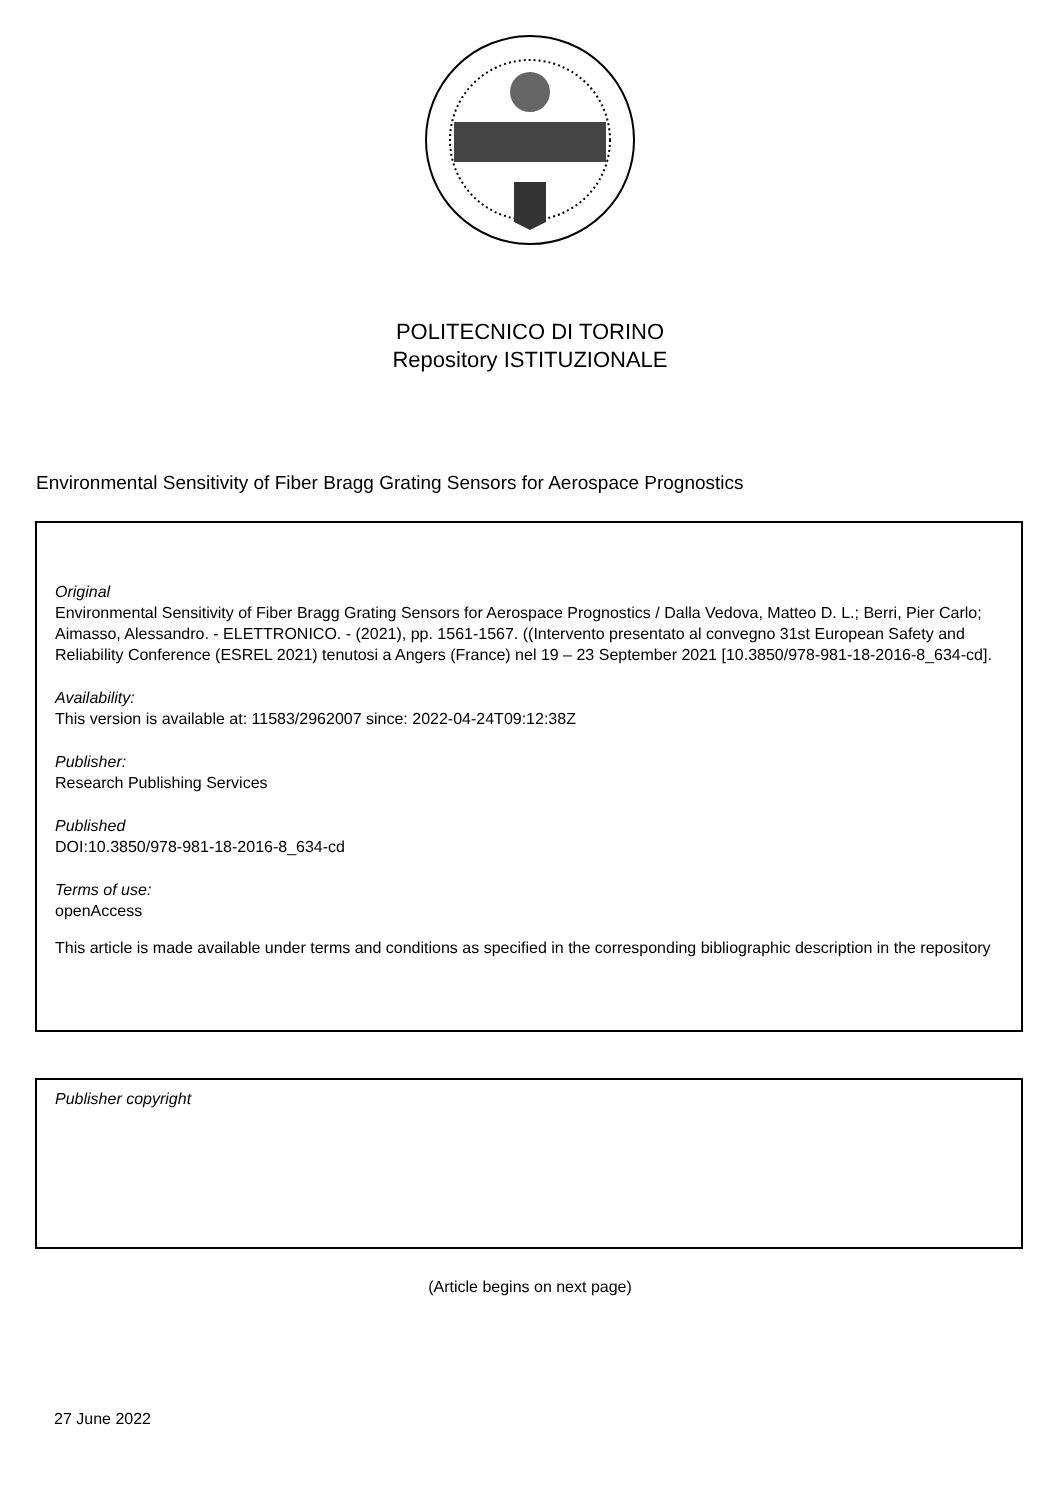POLITECNICO DI TORINO
Repository ISTITUZIONALE
Environmental Sensitivity of Fiber Bragg Grating Sensors for Aerospace Prognostics
Original
Environmental Sensitivity of Fiber Bragg Grating Sensors for Aerospace Prognostics / Dalla Vedova, Matteo D. L.; Berri, Pier Carlo; Aimasso, Alessandro. - ELETTRONICO. - (2021), pp. 1561-1567. ((Intervento presentato al convegno 31st European Safety and Reliability Conference (ESREL 2021) tenutosi a Angers (France) nel 19 – 23 September 2021 [10.3850/978-981-18-2016-8_634-cd].
Availability:
This version is available at: 11583/2962007 since: 2022-04-24T09:12:38Z
Publisher:
Research Publishing Services
Published
DOI:10.3850/978-981-18-2016-8_634-cd
Terms of use:
openAccess
This article is made available under terms and conditions as specified in the corresponding bibliographic description in the repository
Publisher copyright
(Article begins on next page)
27 June 2022